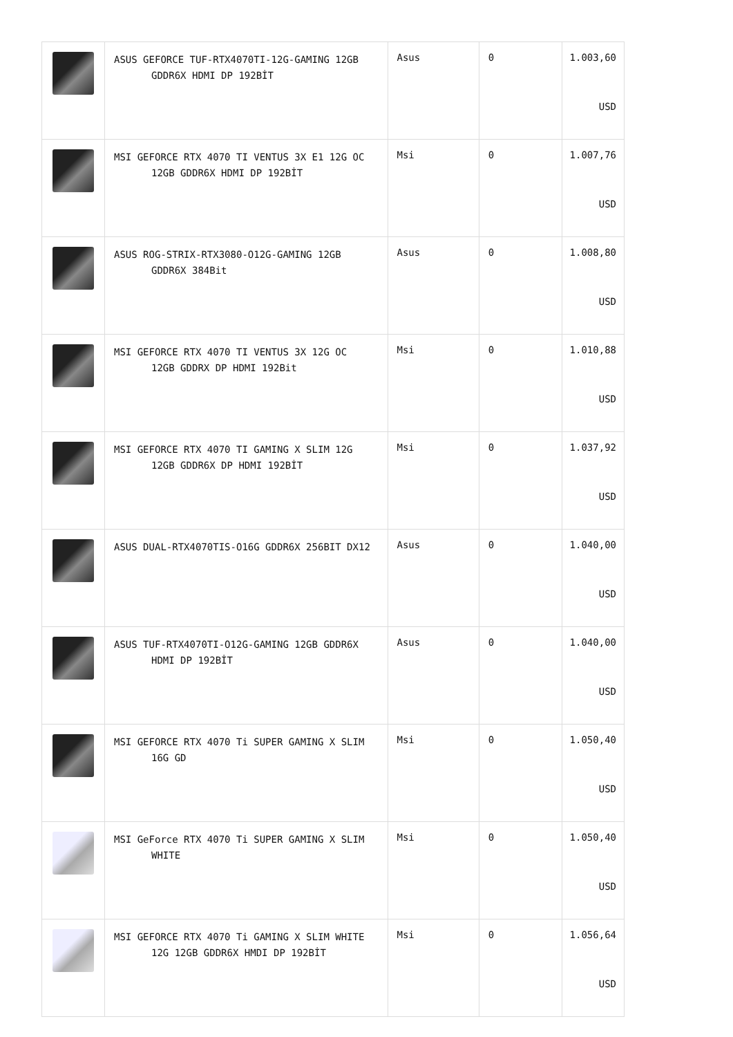| | ASUS GEFORCE TUF-RTX4070TI-12G-GAMING 12GB GDDR6X HDMI DP 192BİT | Asus | 0 | 1.003,60 USD |
| | MSI GEFORCE RTX 4070 TI VENTUS 3X E1 12G OC 12GB GDDR6X HDMI DP 192BİT | Msi | 0 | 1.007,76 USD |
| | ASUS ROG-STRIX-RTX3080-O12G-GAMING 12GB GDDR6X 384Bit | Asus | 0 | 1.008,80 USD |
| | MSI GEFORCE RTX 4070 TI VENTUS 3X 12G OC 12GB GDDRX DP HDMI 192Bit | Msi | 0 | 1.010,88 USD |
| | MSI GEFORCE RTX 4070 TI GAMING X SLIM 12G 12GB GDDR6X DP HDMI 192BİT | Msi | 0 | 1.037,92 USD |
| | ASUS DUAL-RTX4070TIS-O16G GDDR6X 256BIT DX12 | Asus | 0 | 1.040,00 USD |
| | ASUS TUF-RTX4070TI-O12G-GAMING 12GB GDDR6X HDMI DP 192BİT | Asus | 0 | 1.040,00 USD |
| | MSI GEFORCE RTX 4070 Ti SUPER GAMING X SLIM 16G GD | Msi | 0 | 1.050,40 USD |
| | MSI GeForce RTX 4070 Ti SUPER GAMING X SLIM WHITE | Msi | 0 | 1.050,40 USD |
| | MSI GEFORCE RTX 4070 Ti GAMING X SLIM WHITE 12G 12GB GDDR6X HMDI DP 192BİT | Msi | 0 | 1.056,64 USD |